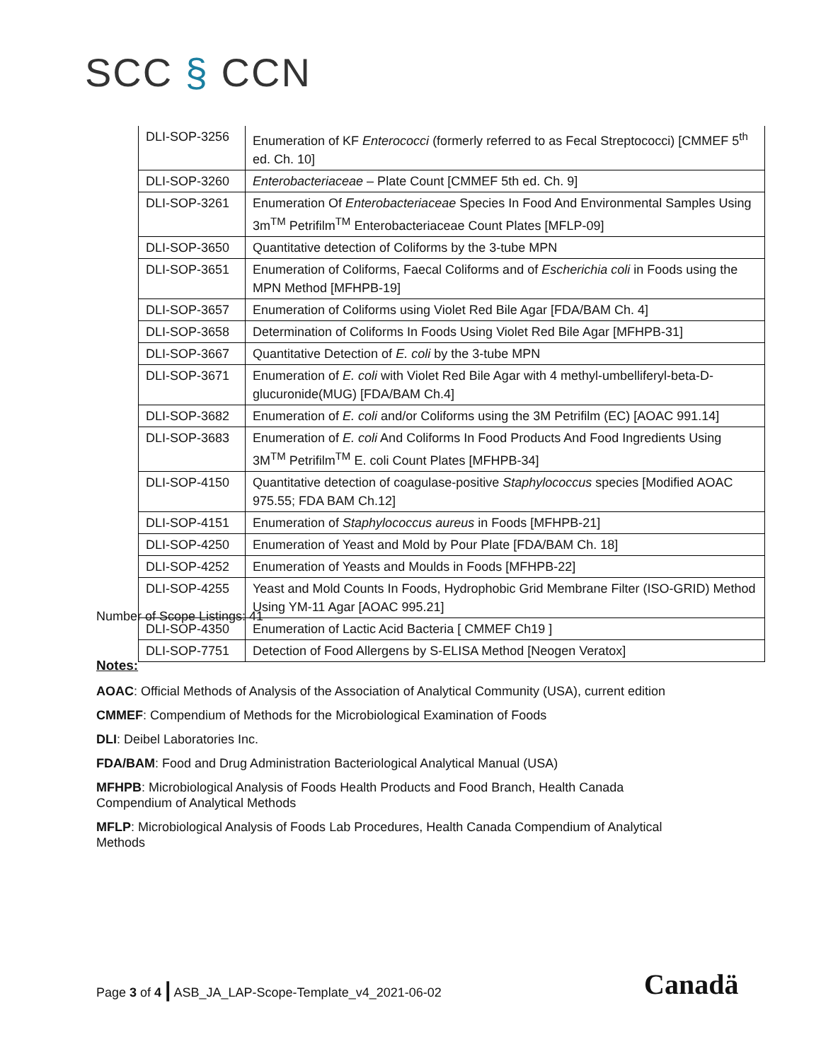SCC § CCN
| DLI-SOP-3256 | Enumeration of KF Enterococci (formerly referred to as Fecal Streptococci) [CMMEF 5<sup>th</sup> ed. Ch. 10] |
| DLI-SOP-3260 | Enterobacteriaceae – Plate Count [CMMEF 5th ed. Ch. 9] |
| DLI-SOP-3261 | Enumeration Of Enterobacteriaceae Species In Food And Environmental Samples Using 3m<sup>TM</sup> Petrifilm<sup>TM</sup> Enterobacteriaceae Count Plates [MFLP-09] |
| DLI-SOP-3650 | Quantitative detection of Coliforms by the 3-tube MPN |
| DLI-SOP-3651 | Enumeration of Coliforms, Faecal Coliforms and of Escherichia coli in Foods using the MPN Method [MFHPB-19] |
| DLI-SOP-3657 | Enumeration of Coliforms using Violet Red Bile Agar [FDA/BAM Ch. 4] |
| DLI-SOP-3658 | Determination of Coliforms In Foods Using Violet Red Bile Agar [MFHPB-31] |
| DLI-SOP-3667 | Quantitative Detection of E. coli by the 3-tube MPN |
| DLI-SOP-3671 | Enumeration of E. coli with Violet Red Bile Agar with 4 methyl-umbelliferyl-beta-D-glucuronide(MUG) [FDA/BAM Ch.4] |
| DLI-SOP-3682 | Enumeration of E. coli and/or Coliforms using the 3M Petrifilm (EC) [AOAC 991.14] |
| DLI-SOP-3683 | Enumeration of E. coli And Coliforms In Food Products And Food Ingredients Using 3M<sup>TM</sup> Petrifilm<sup>TM</sup> E. coli Count Plates [MFHPB-34] |
| DLI-SOP-4150 | Quantitative detection of coagulase-positive Staphylococcus species [Modified AOAC 975.55; FDA BAM Ch.12] |
| DLI-SOP-4151 | Enumeration of Staphylococcus aureus in Foods [MFHPB-21] |
| DLI-SOP-4250 | Enumeration of Yeast and Mold by Pour Plate [FDA/BAM Ch. 18] |
| DLI-SOP-4252 | Enumeration of Yeasts and Moulds in Foods [MFHPB-22] |
| DLI-SOP-4255 | Yeast and Mold Counts In Foods, Hydrophobic Grid Membrane Filter (ISO-GRID) Method Using YM-11 Agar [AOAC 995.21] |
| DLI-SOP-4350 | Enumeration of Lactic Acid Bacteria [ CMMEF Ch19 ] |
| DLI-SOP-7751 | Detection of Food Allergens by S-ELISA Method [Neogen Veratox] |
Number of Scope Listings: 41
Notes:
AOAC: Official Methods of Analysis of the Association of Analytical Community (USA), current edition
CMMEF: Compendium of Methods for the Microbiological Examination of Foods
DLI: Deibel Laboratories Inc.
FDA/BAM: Food and Drug Administration Bacteriological Analytical Manual (USA)
MFHPB: Microbiological Analysis of Foods Health Products and Food Branch, Health Canada
Compendium of Analytical Methods
MFLP: Microbiological Analysis of Foods Lab Procedures, Health Canada Compendium of Analytical
Methods
Page 3 of 4 | ASB_JA_LAP-Scope-Template_v4_2021-06-02
Canadä